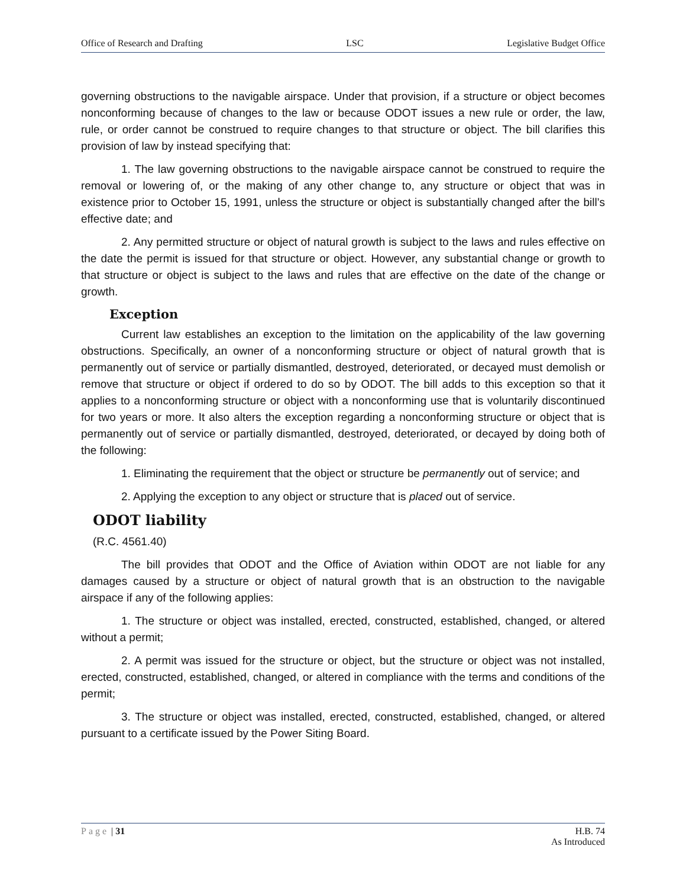Office of Research and Drafting LSC Legislative Budget Office
governing obstructions to the navigable airspace. Under that provision, if a structure or object becomes nonconforming because of changes to the law or because ODOT issues a new rule or order, the law, rule, or order cannot be construed to require changes to that structure or object. The bill clarifies this provision of law by instead specifying that:
1. The law governing obstructions to the navigable airspace cannot be construed to require the removal or lowering of, or the making of any other change to, any structure or object that was in existence prior to October 15, 1991, unless the structure or object is substantially changed after the bill’s effective date; and
2. Any permitted structure or object of natural growth is subject to the laws and rules effective on the date the permit is issued for that structure or object. However, any substantial change or growth to that structure or object is subject to the laws and rules that are effective on the date of the change or growth.
Exception
Current law establishes an exception to the limitation on the applicability of the law governing obstructions. Specifically, an owner of a nonconforming structure or object of natural growth that is permanently out of service or partially dismantled, destroyed, deteriorated, or decayed must demolish or remove that structure or object if ordered to do so by ODOT. The bill adds to this exception so that it applies to a nonconforming structure or object with a nonconforming use that is voluntarily discontinued for two years or more. It also alters the exception regarding a nonconforming structure or object that is permanently out of service or partially dismantled, destroyed, deteriorated, or decayed by doing both of the following:
1. Eliminating the requirement that the object or structure be permanently out of service; and
2. Applying the exception to any object or structure that is placed out of service.
ODOT liability
(R.C. 4561.40)
The bill provides that ODOT and the Office of Aviation within ODOT are not liable for any damages caused by a structure or object of natural growth that is an obstruction to the navigable airspace if any of the following applies:
1. The structure or object was installed, erected, constructed, established, changed, or altered without a permit;
2. A permit was issued for the structure or object, but the structure or object was not installed, erected, constructed, established, changed, or altered in compliance with the terms and conditions of the permit;
3. The structure or object was installed, erected, constructed, established, changed, or altered pursuant to a certificate issued by the Power Siting Board.
Page | 31 H.B. 74
As Introduced